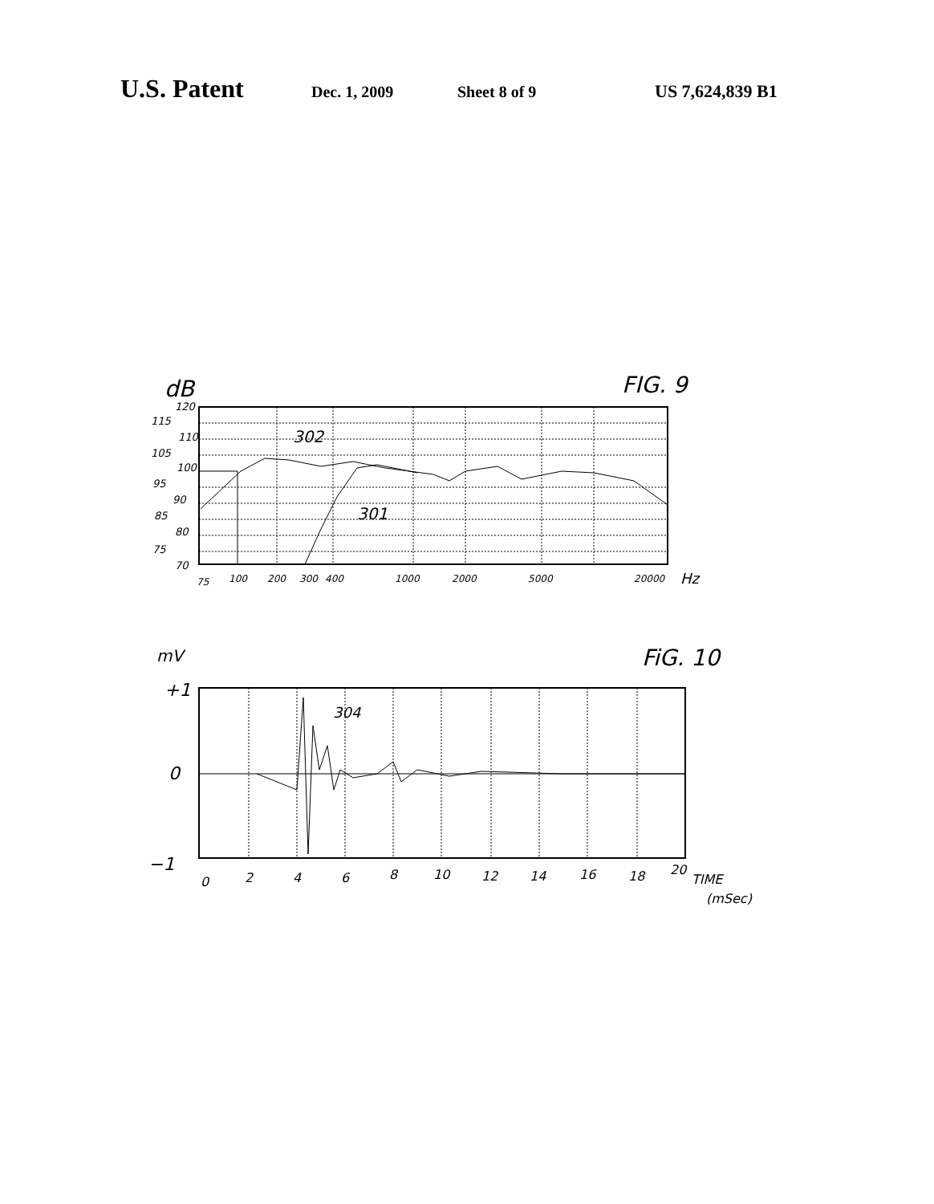U.S. Patent Dec. 1, 2009 Sheet 8 of 9 US 7,624,839 B1
dB
FIG. 9
120
115
110
105
100
95
90
85
80
75
70
302
301
75
100
200
300
400
1000
2000
5000
20000
Hz
mV
FiG. 10
+1
0
−1
304
0
2
4
6
8
10
12
14
16
18
20
TIME
(mSec)